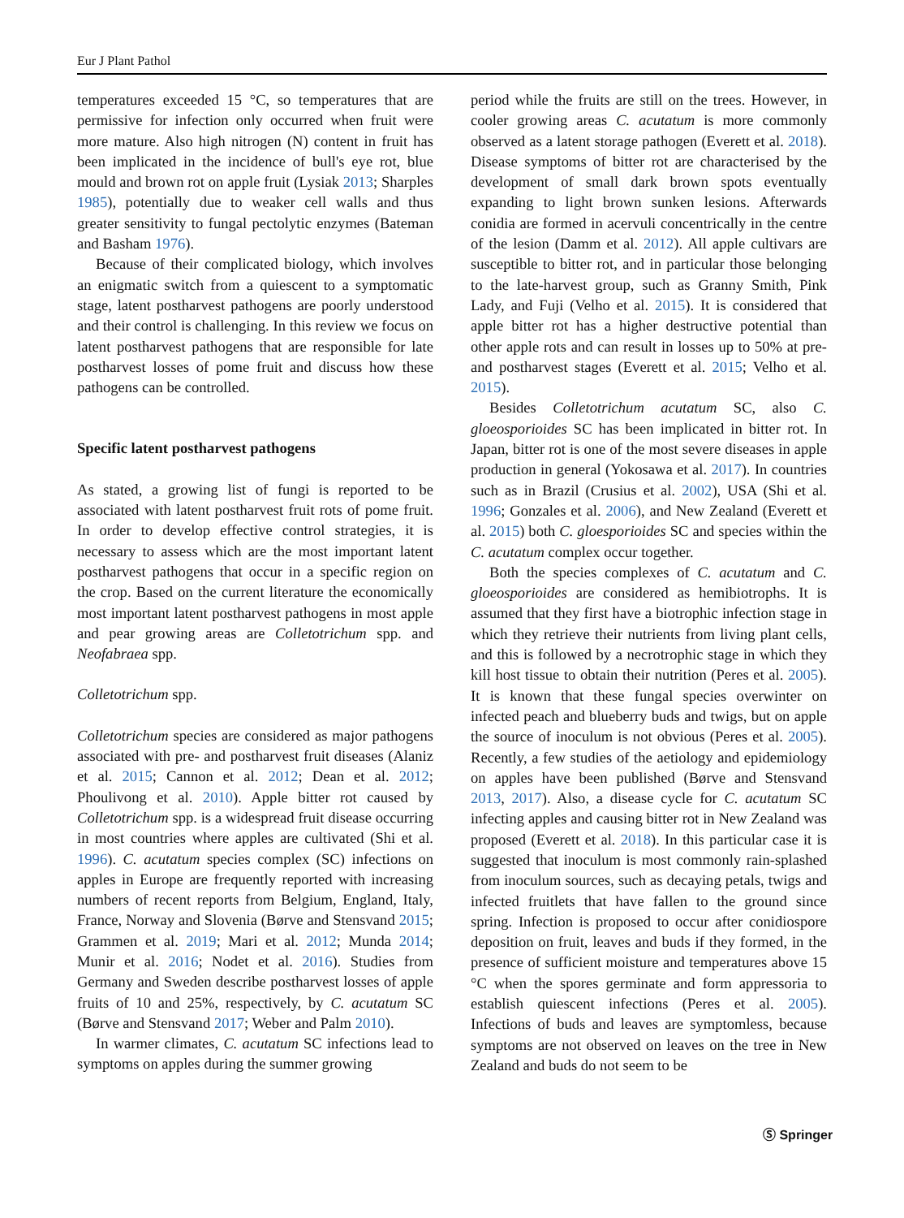Eur J Plant Pathol
temperatures exceeded 15 °C, so temperatures that are permissive for infection only occurred when fruit were more mature. Also high nitrogen (N) content in fruit has been implicated in the incidence of bull's eye rot, blue mould and brown rot on apple fruit (Lysiak 2013; Sharples 1985), potentially due to weaker cell walls and thus greater sensitivity to fungal pectolytic enzymes (Bateman and Basham 1976).
Because of their complicated biology, which involves an enigmatic switch from a quiescent to a symptomatic stage, latent postharvest pathogens are poorly understood and their control is challenging. In this review we focus on latent postharvest pathogens that are responsible for late postharvest losses of pome fruit and discuss how these pathogens can be controlled.
Specific latent postharvest pathogens
As stated, a growing list of fungi is reported to be associated with latent postharvest fruit rots of pome fruit. In order to develop effective control strategies, it is necessary to assess which are the most important latent postharvest pathogens that occur in a specific region on the crop. Based on the current literature the economically most important latent postharvest pathogens in most apple and pear growing areas are Colletotrichum spp. and Neofabraea spp.
Colletotrichum spp.
Colletotrichum species are considered as major pathogens associated with pre- and postharvest fruit diseases (Alaniz et al. 2015; Cannon et al. 2012; Dean et al. 2012; Phoulivong et al. 2010). Apple bitter rot caused by Colletotrichum spp. is a widespread fruit disease occurring in most countries where apples are cultivated (Shi et al. 1996). C. acutatum species complex (SC) infections on apples in Europe are frequently reported with increasing numbers of recent reports from Belgium, England, Italy, France, Norway and Slovenia (Børve and Stensvand 2015; Grammen et al. 2019; Mari et al. 2012; Munda 2014; Munir et al. 2016; Nodet et al. 2016). Studies from Germany and Sweden describe postharvest losses of apple fruits of 10 and 25%, respectively, by C. acutatum SC (Børve and Stensvand 2017; Weber and Palm 2010).
In warmer climates, C. acutatum SC infections lead to symptoms on apples during the summer growing
period while the fruits are still on the trees. However, in cooler growing areas C. acutatum is more commonly observed as a latent storage pathogen (Everett et al. 2018). Disease symptoms of bitter rot are characterised by the development of small dark brown spots eventually expanding to light brown sunken lesions. Afterwards conidia are formed in acervuli concentrically in the centre of the lesion (Damm et al. 2012). All apple cultivars are susceptible to bitter rot, and in particular those belonging to the late-harvest group, such as Granny Smith, Pink Lady, and Fuji (Velho et al. 2015). It is considered that apple bitter rot has a higher destructive potential than other apple rots and can result in losses up to 50% at pre- and postharvest stages (Everett et al. 2015; Velho et al. 2015).
Besides Colletotrichum acutatum SC, also C. gloeosporioides SC has been implicated in bitter rot. In Japan, bitter rot is one of the most severe diseases in apple production in general (Yokosawa et al. 2017). In countries such as in Brazil (Crusius et al. 2002), USA (Shi et al. 1996; Gonzales et al. 2006), and New Zealand (Everett et al. 2015) both C. gloesporioides SC and species within the C. acutatum complex occur together.
Both the species complexes of C. acutatum and C. gloeosporioides are considered as hemibiotrophs. It is assumed that they first have a biotrophic infection stage in which they retrieve their nutrients from living plant cells, and this is followed by a necrotrophic stage in which they kill host tissue to obtain their nutrition (Peres et al. 2005). It is known that these fungal species overwinter on infected peach and blueberry buds and twigs, but on apple the source of inoculum is not obvious (Peres et al. 2005). Recently, a few studies of the aetiology and epidemiology on apples have been published (Børve and Stensvand 2013, 2017). Also, a disease cycle for C. acutatum SC infecting apples and causing bitter rot in New Zealand was proposed (Everett et al. 2018). In this particular case it is suggested that inoculum is most commonly rain-splashed from inoculum sources, such as decaying petals, twigs and infected fruitlets that have fallen to the ground since spring. Infection is proposed to occur after conidiospore deposition on fruit, leaves and buds if they formed, in the presence of sufficient moisture and temperatures above 15 °C when the spores germinate and form appressoria to establish quiescent infections (Peres et al. 2005). Infections of buds and leaves are symptomless, because symptoms are not observed on leaves on the tree in New Zealand and buds do not seem to be
Ⓢ Springer